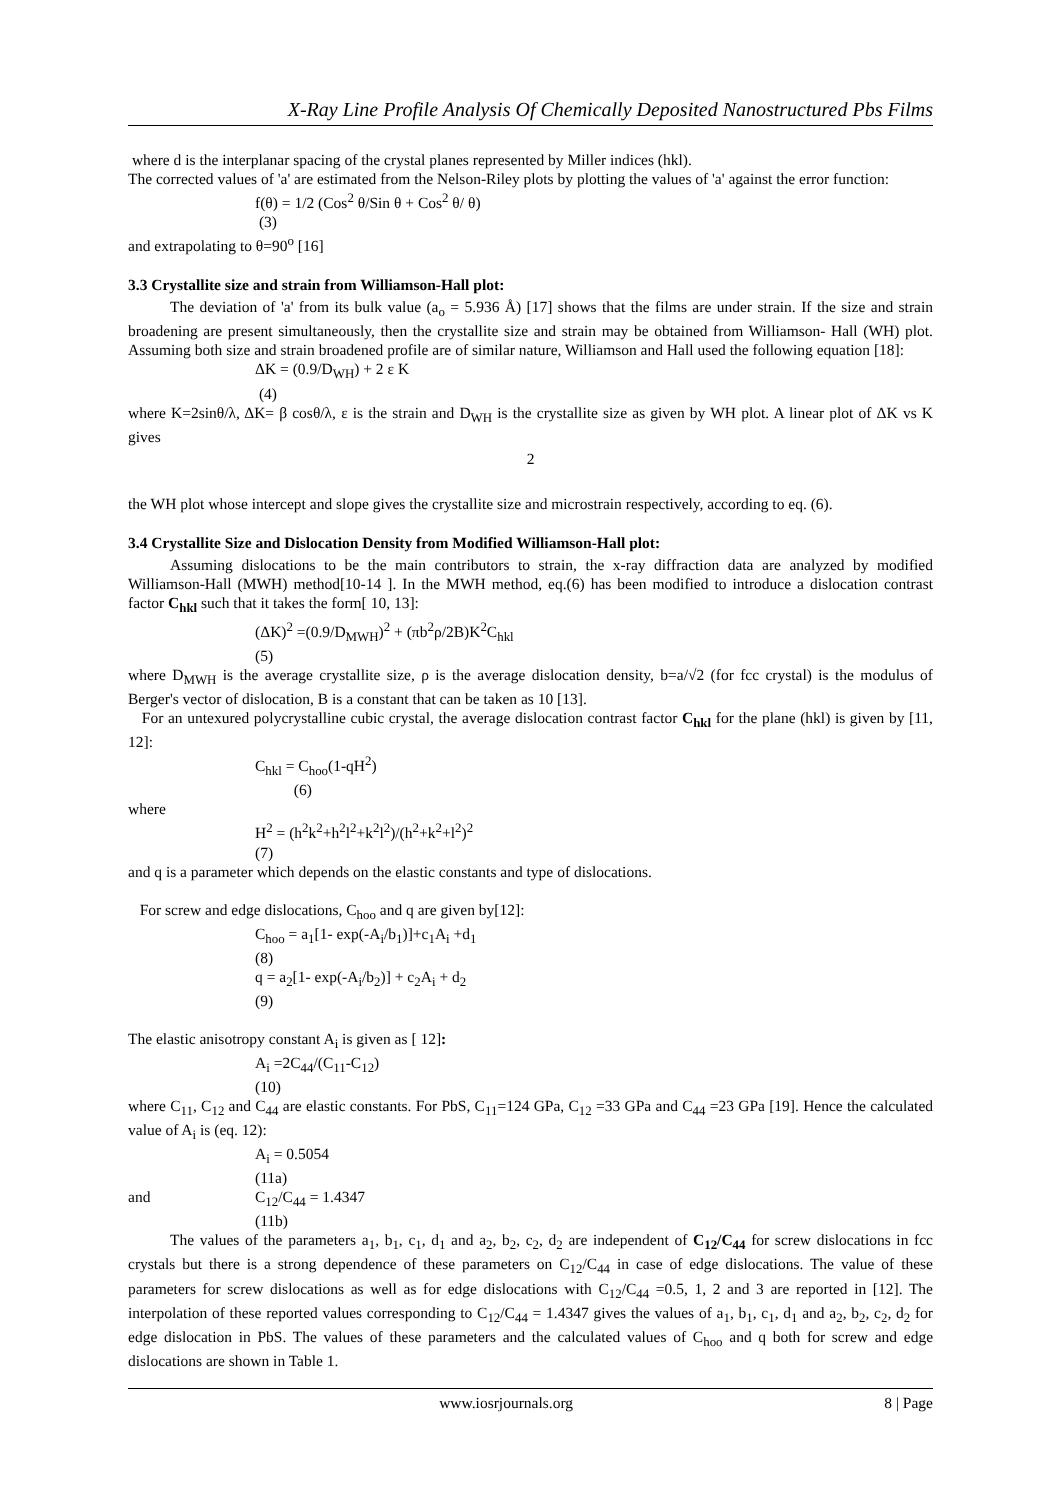X-Ray Line Profile Analysis Of Chemically Deposited Nanostructured Pbs Films
where d is the interplanar spacing of the crystal planes represented by Miller indices (hkl).
The corrected values of 'a' are estimated from the Nelson-Riley plots by plotting the values of 'a' against the error function:
f(θ) = 1/2 (Cos<sup>2</sup> θ/Sin θ + Cos<sup>2</sup> θ/ θ)
(3)
and extrapolating to θ=90<sup>o</sup> [16]
3.3 Crystallite size and strain from Williamson-Hall plot:
The deviation of 'a' from its bulk value (a<sub>o</sub> = 5.936 Å) [17] shows that the films are under strain. If the size and strain broadening are present simultaneously, then the crystallite size and strain may be obtained from Williamson- Hall (WH) plot. Assuming both size and strain broadened profile are of similar nature, Williamson and Hall used the following equation [18]:
ΔK = (0.9/D<sub>WH</sub>) + 2 ε K
(4)
where K=2sinθ/λ, ΔK= β cosθ/λ, ε is the strain and D<sub>WH</sub> is the crystallite size as given by WH plot. A linear plot of ΔK vs K gives
2
the WH plot whose intercept and slope gives the crystallite size and microstrain respectively, according to eq. (6).
3.4 Crystallite Size and Dislocation Density from Modified Williamson-Hall plot:
Assuming dislocations to be the main contributors to strain, the x-ray diffraction data are analyzed by modified Williamson-Hall (MWH) method[10-14 ]. In the MWH method, eq.(6) has been modified to introduce a dislocation contrast factor C<sub>hkl</sub> such that it takes the form[ 10, 13]:
(ΔK)<sup>2</sup> =(0.9/D<sub>MWH</sub>)<sup>2</sup> + (πb<sup>2</sup>ρ/2B)K<sup>2</sup>C<sub>hkl</sub>
(5)
where D<sub>MWH</sub> is the average crystallite size, ρ is the average dislocation density, b=a/√2 (for fcc crystal) is the modulus of Berger's vector of dislocation, B is a constant that can be taken as 10 [13].
For an untexured polycrystalline cubic crystal, the average dislocation contrast factor C<sub>hkl</sub> for the plane (hkl) is given by [11, 12]:
C<sub>hkl</sub> = C<sub>hoo</sub>(1-qH<sup>2</sup>)
(6)
where
H<sup>2</sup> = (h<sup>2</sup>k<sup>2</sup>+h<sup>2</sup>l<sup>2</sup>+k<sup>2</sup>l<sup>2</sup>)/(h<sup>2</sup>+k<sup>2</sup>+l<sup>2</sup>)<sup>2</sup>
(7)
and q is a parameter which depends on the elastic constants and type of dislocations.
For screw and edge dislocations, C<sub>hoo</sub> and q are given by[12]:
C<sub>hoo</sub> = a<sub>1</sub>[1- exp(-A<sub>i</sub>/b<sub>1</sub>)]+c<sub>1</sub>A<sub>i</sub> +d<sub>1</sub>
(8)
q = a<sub>2</sub>[1- exp(-A<sub>i</sub>/b<sub>2</sub>)] + c<sub>2</sub>A<sub>i</sub> + d<sub>2</sub>
(9)
The elastic anisotropy constant A<sub>i</sub> is given as [ 12]:
A<sub>i</sub> =2C<sub>44</sub>/(C<sub>11</sub>-C<sub>12</sub>)
(10)
where C<sub>11</sub>, C<sub>12</sub> and C<sub>44</sub> are elastic constants. For PbS, C<sub>11</sub>=124 GPa, C<sub>12</sub> =33 GPa and C<sub>44</sub> =23 GPa [19]. Hence the calculated value of A<sub>i</sub> is (eq. 12):
A<sub>i</sub> = 0.5054
(11a)
and C<sub>12</sub>/C<sub>44</sub> = 1.4347
(11b)
The values of the parameters a<sub>1</sub>, b<sub>1</sub>, c<sub>1</sub>, d<sub>1</sub> and a<sub>2</sub>, b<sub>2</sub>, c<sub>2</sub>, d<sub>2</sub> are independent of C<sub>12</sub>/C<sub>44</sub> for screw dislocations in fcc crystals but there is a strong dependence of these parameters on C<sub>12</sub>/C<sub>44</sub> in case of edge dislocations. The value of these parameters for screw dislocations as well as for edge dislocations with C<sub>12</sub>/C<sub>44</sub> =0.5, 1, 2 and 3 are reported in [12]. The interpolation of these reported values corresponding to C<sub>12</sub>/C<sub>44</sub> = 1.4347 gives the values of a<sub>1</sub>, b<sub>1</sub>, c<sub>1</sub>, d<sub>1</sub> and a<sub>2</sub>, b<sub>2</sub>, c<sub>2</sub>, d<sub>2</sub> for edge dislocation in PbS. The values of these parameters and the calculated values of C<sub>hoo</sub> and q both for screw and edge dislocations are shown in Table 1.
www.iosrjournals.org 8 | Page